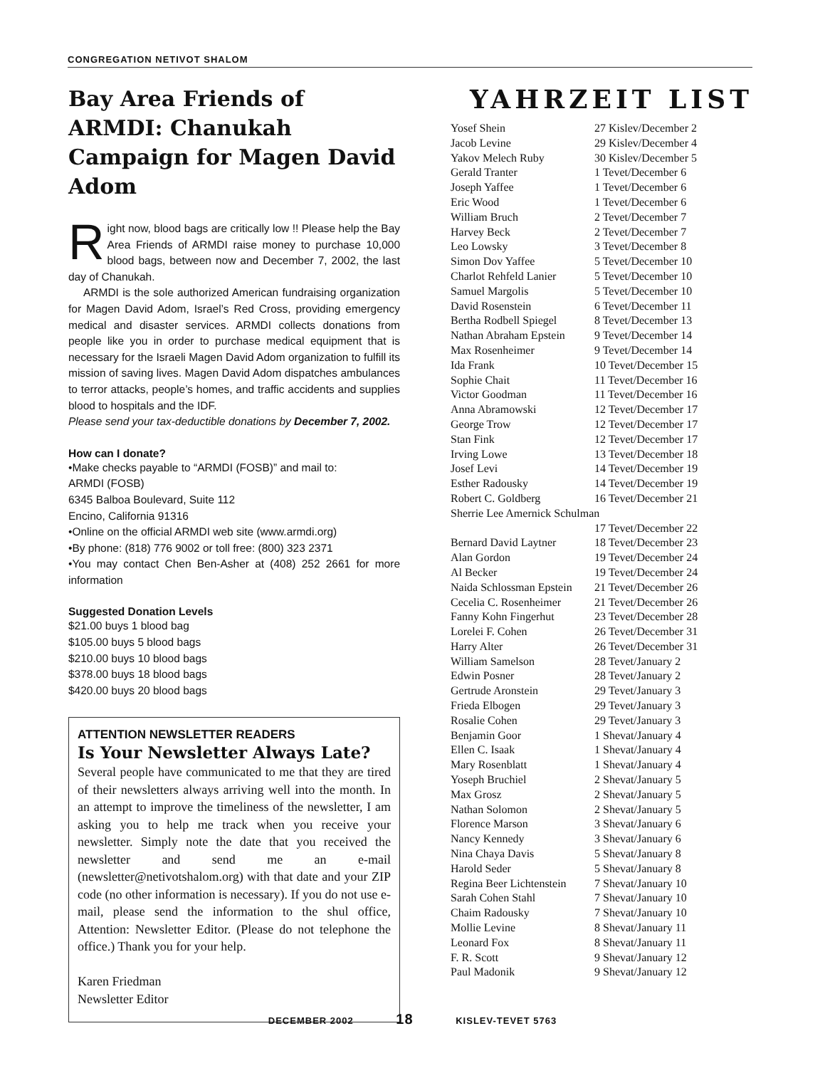CONGREGATION NETIVOT SHALOM
Bay Area Friends of ARMDI: Chanukah Campaign for Magen David Adom
Right now, blood bags are critically low !! Please help the Bay Area Friends of ARMDI raise money to purchase 10,000 blood bags, between now and December 7, 2002, the last day of Chanukah.
ARMDI is the sole authorized American fundraising organization for Magen David Adom, Israel’s Red Cross, providing emergency medical and disaster services. ARMDI collects donations from people like you in order to purchase medical equipment that is necessary for the Israeli Magen David Adom organization to fulfill its mission of saving lives. Magen David Adom dispatches ambulances to terror attacks, people’s homes, and traffic accidents and supplies blood to hospitals and the IDF.
Please send your tax-deductible donations by December 7, 2002.
How can I donate?
•Make checks payable to “ARMDI (FOSB)” and mail to:
ARMDI (FOSB)
6345 Balboa Boulevard, Suite 112
Encino, California 91316
•Online on the official ARMDI web site (www.armdi.org)
•By phone: (818) 776 9002 or toll free: (800) 323 2371
•You may contact Chen Ben-Asher at (408) 252 2661 for more information
Suggested Donation Levels
$21.00 buys 1 blood bag
$105.00 buys 5 blood bags
$210.00 buys 10 blood bags
$378.00 buys 18 blood bags
$420.00 buys 20 blood bags
ATTENTION NEWSLETTER READERS
Is Your Newsletter Always Late?
Several people have communicated to me that they are tired of their newsletters always arriving well into the month. In an attempt to improve the timeliness of the newsletter, I am asking you to help me track when you receive your newsletter. Simply note the date that you received the newsletter and send me an e-mail (newsletter@netivotshalom.org) with that date and your ZIP code (no other information is necessary). If you do not use e-mail, please send the information to the shul office, Attention: Newsletter Editor. (Please do not telephone the office.) Thank you for your help.
Karen Friedman
Newsletter Editor
YAHRZEIT LIST
| Yosef Shein | 27 Kislev/December 2 |
| Jacob Levine | 29 Kislev/December 4 |
| Yakov Melech Ruby | 30 Kislev/December 5 |
| Gerald Tranter | 1 Tevet/December 6 |
| Joseph Yaffee | 1 Tevet/December 6 |
| Eric Wood | 1 Tevet/December 6 |
| William Bruch | 2 Tevet/December 7 |
| Harvey Beck | 2 Tevet/December 7 |
| Leo Lowsky | 3 Tevet/December 8 |
| Simon Dov Yaffee | 5 Tevet/December 10 |
| Charlot Rehfeld Lanier | 5 Tevet/December 10 |
| Samuel Margolis | 5 Tevet/December 10 |
| David Rosenstein | 6 Tevet/December 11 |
| Bertha Rodbell Spiegel | 8 Tevet/December 13 |
| Nathan Abraham Epstein | 9 Tevet/December 14 |
| Max Rosenheimer | 9 Tevet/December 14 |
| Ida Frank | 10 Tevet/December 15 |
| Sophie Chait | 11 Tevet/December 16 |
| Victor Goodman | 11 Tevet/December 16 |
| Anna Abramowski | 12 Tevet/December 17 |
| George Trow | 12 Tevet/December 17 |
| Stan Fink | 12 Tevet/December 17 |
| Irving Lowe | 13 Tevet/December 18 |
| Josef Levi | 14 Tevet/December 19 |
| Esther Radousky | 14 Tevet/December 19 |
| Robert C. Goldberg | 16 Tevet/December 21 |
| Sherrie Lee Amernick Schulman | |
| | 17 Tevet/December 22 |
| Bernard David Laytner | 18 Tevet/December 23 |
| Alan Gordon | 19 Tevet/December 24 |
| Al Becker | 19 Tevet/December 24 |
| Naida Schlossman Epstein | 21 Tevet/December 26 |
| Cecelia C. Rosenheimer | 21 Tevet/December 26 |
| Fanny Kohn Fingerhut | 23 Tevet/December 28 |
| Lorelei F. Cohen | 26 Tevet/December 31 |
| Harry Alter | 26 Tevet/December 31 |
| William Samelson | 28 Tevet/January 2 |
| Edwin Posner | 28 Tevet/January 2 |
| Gertrude Aronstein | 29 Tevet/January 3 |
| Frieda Elbogen | 29 Tevet/January 3 |
| Rosalie Cohen | 29 Tevet/January 3 |
| Benjamin Goor | 1 Shevat/January 4 |
| Ellen C. Isaak | 1 Shevat/January 4 |
| Mary Rosenblatt | 1 Shevat/January 4 |
| Yoseph Bruchiel | 2 Shevat/January 5 |
| Max Grosz | 2 Shevat/January 5 |
| Nathan Solomon | 2 Shevat/January 5 |
| Florence Marson | 3 Shevat/January 6 |
| Nancy Kennedy | 3 Shevat/January 6 |
| Nina Chaya Davis | 5 Shevat/January 8 |
| Harold Seder | 5 Shevat/January 8 |
| Regina Beer Lichtenstein | 7 Shevat/January 10 |
| Sarah Cohen Stahl | 7 Shevat/January 10 |
| Chaim Radousky | 7 Shevat/January 10 |
| Mollie Levine | 8 Shevat/January 11 |
| Leonard Fox | 8 Shevat/January 11 |
| F. R. Scott | 9 Shevat/January 12 |
| Paul Madonik | 9 Shevat/January 12 |
DECEMBER 2002 18 KISLEV-TEVET 5763